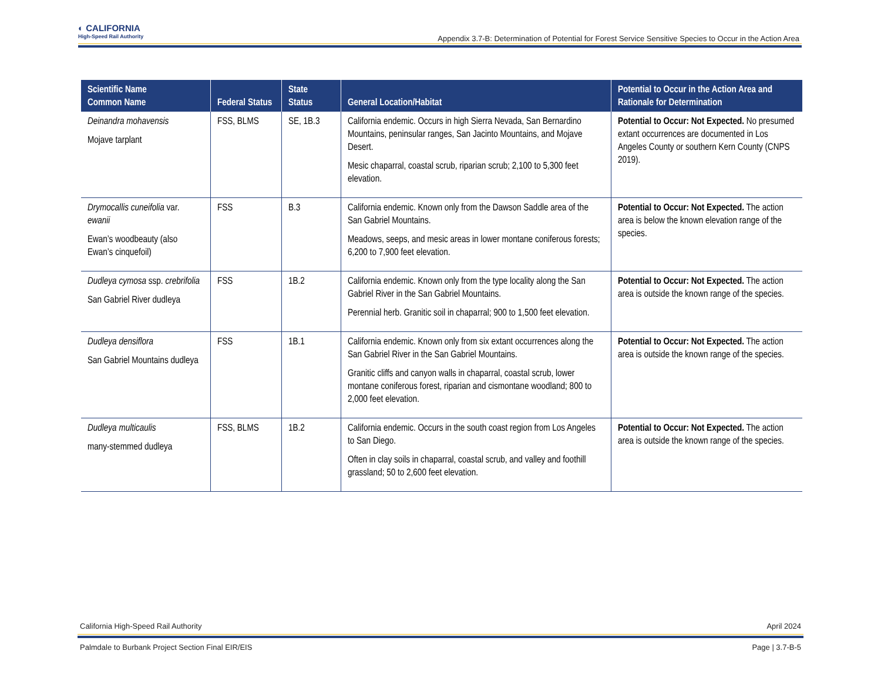◐ CALIFORNIA
High-Speed Rail Authority
Appendix 3.7-B: Determination of Potential for Forest Service Sensitive Species to Occur in the Action Area
| Scientific Name Common Name | Federal Status | State Status | General Location/Habitat | Potential to Occur in the Action Area and Rationale for Determination |
| --- | --- | --- | --- | --- |
| Deinandra mohavensis Mojave tarplant | FSS, BLMS | SE, 1B.3 | California endemic. Occurs in high Sierra Nevada, San Bernardino Mountains, peninsular ranges, San Jacinto Mountains, and Mojave Desert. Mesic chaparral, coastal scrub, riparian scrub; 2,100 to 5,300 feet elevation. | Potential to Occur: Not Expected. No presumed extant occurrences are documented in Los Angeles County or southern Kern County (CNPS 2019). |
| Drymocallis cuneifolia var. ewanii Ewan’s woodbeauty (also Ewan’s cinquefoil) | FSS | B.3 | California endemic. Known only from the Dawson Saddle area of the San Gabriel Mountains. Meadows, seeps, and mesic areas in lower montane coniferous forests; 6,200 to 7,900 feet elevation. | Potential to Occur: Not Expected. The action area is below the known elevation range of the species. |
| Dudleya cymosa ssp. crebrifolia San Gabriel River dudleya | FSS | 1B.2 | California endemic. Known only from the type locality along the San Gabriel River in the San Gabriel Mountains. Perennial herb. Granitic soil in chaparral; 900 to 1,500 feet elevation. | Potential to Occur: Not Expected. The action area is outside the known range of the species. |
| Dudleya densiflora San Gabriel Mountains dudleya | FSS | 1B.1 | California endemic. Known only from six extant occurrences along the San Gabriel River in the San Gabriel Mountains. Granitic cliffs and canyon walls in chaparral, coastal scrub, lower montane coniferous forest, riparian and cismontane woodland; 800 to 2,000 feet elevation. | Potential to Occur: Not Expected. The action area is outside the known range of the species. |
| Dudleya multicaulis many-stemmed dudleya | FSS, BLMS | 1B.2 | California endemic. Occurs in the south coast region from Los Angeles to San Diego. Often in clay soils in chaparral, coastal scrub, and valley and foothill grassland; 50 to 2,600 feet elevation. | Potential to Occur: Not Expected. The action area is outside the known range of the species. |
April 2024 California High-Speed Rail Authority
Page | 3.7-B-5 Palmdale to Burbank Project Section Final EIR/EIS